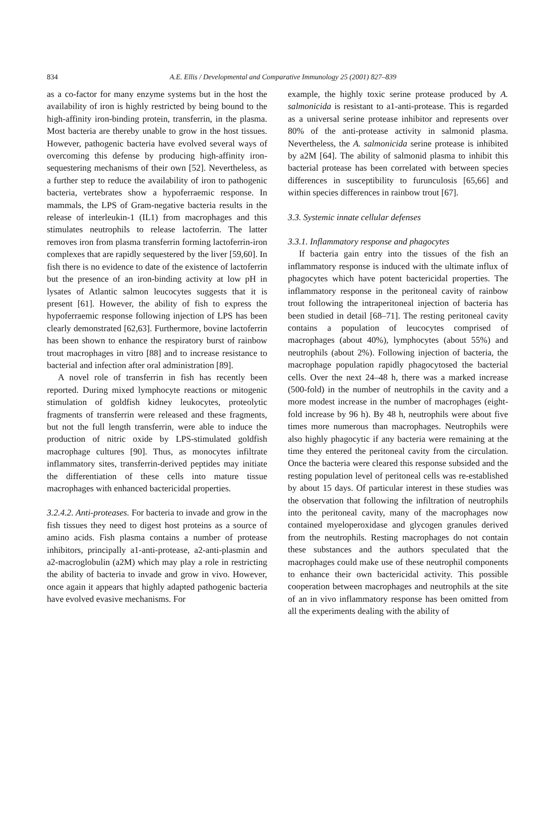834
A.E. Ellis / Developmental and Comparative Immunology 25 (2001) 827–839
as a co-factor for many enzyme systems but in the host the availability of iron is highly restricted by being bound to the high-affinity iron-binding protein, transferrin, in the plasma. Most bacteria are thereby unable to grow in the host tissues. However, pathogenic bacteria have evolved several ways of overcoming this defense by producing high-affinity iron-sequestering mechanisms of their own [52]. Nevertheless, as a further step to reduce the availability of iron to pathogenic bacteria, vertebrates show a hypoferraemic response. In mammals, the LPS of Gram-negative bacteria results in the release of interleukin-1 (IL1) from macrophages and this stimulates neutrophils to release lactoferrin. The latter removes iron from plasma transferrin forming lactoferrin-iron complexes that are rapidly sequestered by the liver [59,60]. In fish there is no evidence to date of the existence of lactoferrin but the presence of an iron-binding activity at low pH in lysates of Atlantic salmon leucocytes suggests that it is present [61]. However, the ability of fish to express the hypoferraemic response following injection of LPS has been clearly demonstrated [62,63]. Furthermore, bovine lactoferrin has been shown to enhance the respiratory burst of rainbow trout macrophages in vitro [88] and to increase resistance to bacterial and infection after oral administration [89].
A novel role of transferrin in fish has recently been reported. During mixed lymphocyte reactions or mitogenic stimulation of goldfish kidney leukocytes, proteolytic fragments of transferrin were released and these fragments, but not the full length transferrin, were able to induce the production of nitric oxide by LPS-stimulated goldfish macrophage cultures [90]. Thus, as monocytes infiltrate inflammatory sites, transferrin-derived peptides may initiate the differentiation of these cells into mature tissue macrophages with enhanced bactericidal properties.
3.2.4.2. Anti-proteases. For bacteria to invade and grow in the fish tissues they need to digest host proteins as a source of amino acids. Fish plasma contains a number of protease inhibitors, principally a1-anti-protease, a2-anti-plasmin and a2-macroglobulin (a2M) which may play a role in restricting the ability of bacteria to invade and grow in vivo. However, once again it appears that highly adapted pathogenic bacteria have evolved evasive mechanisms. For
example, the highly toxic serine protease produced by A. salmonicida is resistant to a1-anti-protease. This is regarded as a universal serine protease inhibitor and represents over 80% of the anti-protease activity in salmonid plasma. Nevertheless, the A. salmonicida serine protease is inhibited by a2M [64]. The ability of salmonid plasma to inhibit this bacterial protease has been correlated with between species differences in susceptibility to furunculosis [65,66] and within species differences in rainbow trout [67].
3.3. Systemic innate cellular defenses
3.3.1. Inflammatory response and phagocytes
If bacteria gain entry into the tissues of the fish an inflammatory response is induced with the ultimate influx of phagocytes which have potent bactericidal properties. The inflammatory response in the peritoneal cavity of rainbow trout following the intraperitoneal injection of bacteria has been studied in detail [68–71]. The resting peritoneal cavity contains a population of leucocytes comprised of macrophages (about 40%), lymphocytes (about 55%) and neutrophils (about 2%). Following injection of bacteria, the macrophage population rapidly phagocytosed the bacterial cells. Over the next 24–48 h, there was a marked increase (500-fold) in the number of neutrophils in the cavity and a more modest increase in the number of macrophages (eight-fold increase by 96 h). By 48 h, neutrophils were about five times more numerous than macrophages. Neutrophils were also highly phagocytic if any bacteria were remaining at the time they entered the peritoneal cavity from the circulation. Once the bacteria were cleared this response subsided and the resting population level of peritoneal cells was re-established by about 15 days. Of particular interest in these studies was the observation that following the infiltration of neutrophils into the peritoneal cavity, many of the macrophages now contained myeloperoxidase and glycogen granules derived from the neutrophils. Resting macrophages do not contain these substances and the authors speculated that the macrophages could make use of these neutrophil components to enhance their own bactericidal activity. This possible cooperation between macrophages and neutrophils at the site of an in vivo inflammatory response has been omitted from all the experiments dealing with the ability of